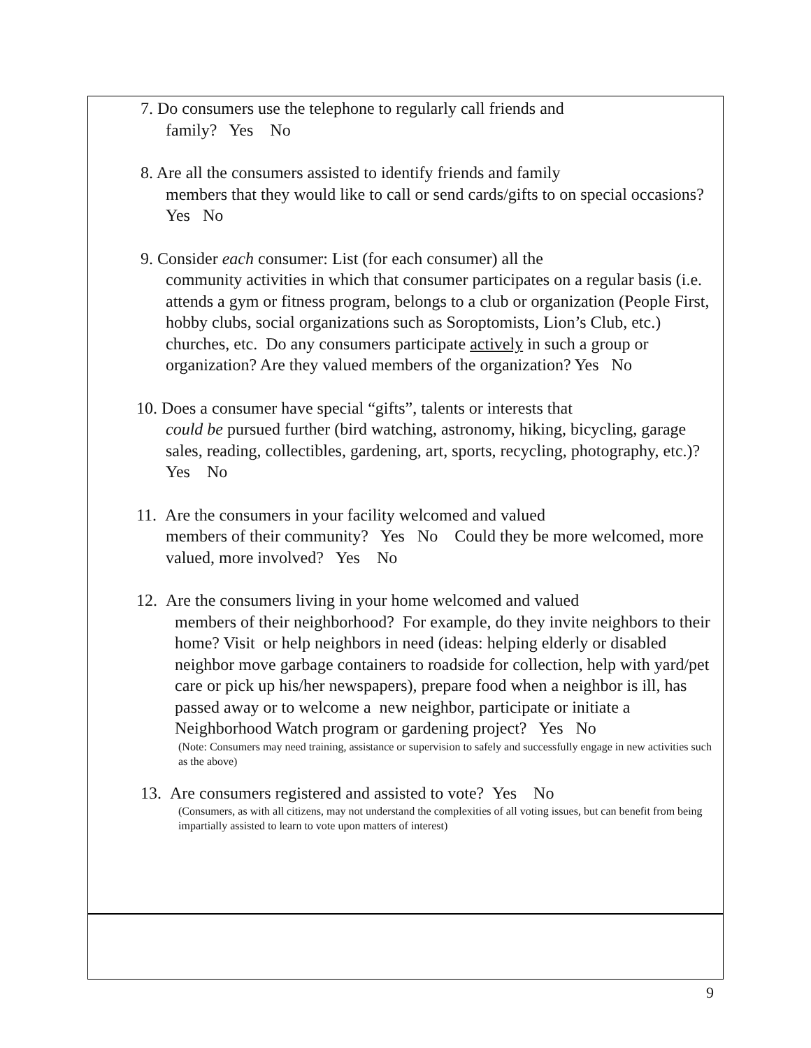7. Do consumers use the telephone to regularly call friends and
family? Yes No
8. Are all the consumers assisted to identify friends and family
members that they would like to call or send cards/gifts to on special occasions? Yes No
9. Consider each consumer: List (for each consumer) all the
community activities in which that consumer participates on a regular basis (i.e. attends a gym or fitness program, belongs to a club or organization (People First, hobby clubs, social organizations such as Soroptomists, Lion’s Club, etc.) churches, etc. Do any consumers participate actively in such a group or organization? Are they valued members of the organization? Yes No
10. Does a consumer have special “gifts”, talents or interests that
could be pursued further (bird watching, astronomy, hiking, bicycling, garage sales, reading, collectibles, gardening, art, sports, recycling, photography, etc.)? Yes No
11. Are the consumers in your facility welcomed and valued
members of their community? Yes No Could they be more welcomed, more valued, more involved? Yes No
12. Are the consumers living in your home welcomed and valued
members of their neighborhood? For example, do they invite neighbors to their home? Visit or help neighbors in need (ideas: helping elderly or disabled neighbor move garbage containers to roadside for collection, help with yard/pet care or pick up his/her newspapers), prepare food when a neighbor is ill, has passed away or to welcome a new neighbor, participate or initiate a Neighborhood Watch program or gardening project? Yes No
(Note: Consumers may need training, assistance or supervision to safely and successfully engage in new activities such as the above)
13. Are consumers registered and assisted to vote? Yes No
(Consumers, as with all citizens, may not understand the complexities of all voting issues, but can benefit from being impartially assisted to learn to vote upon matters of interest)
9